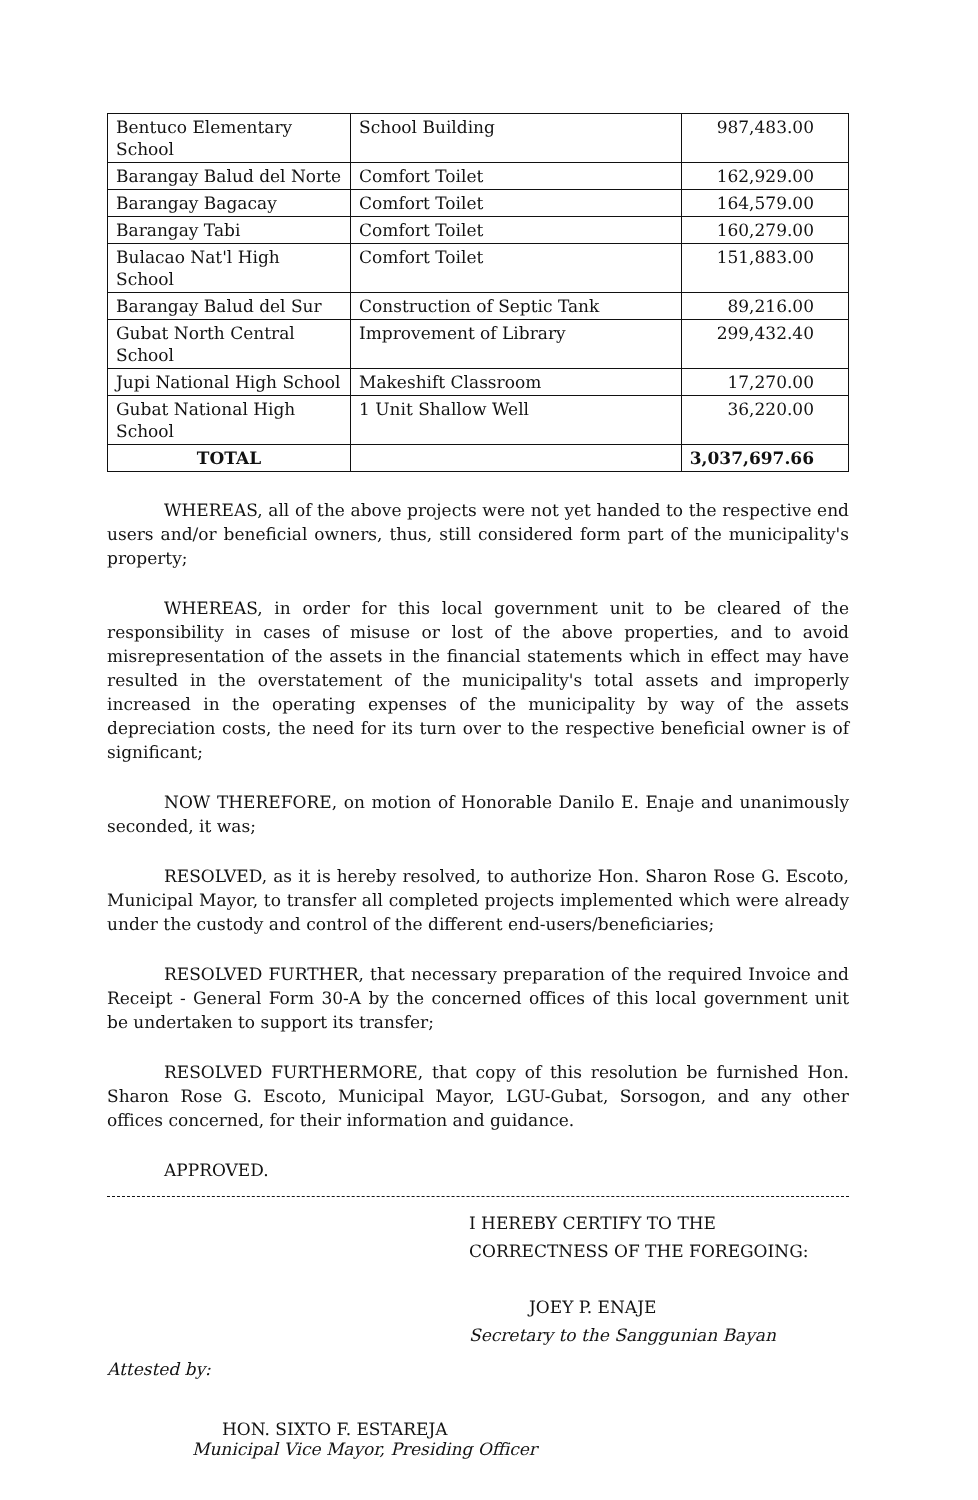| Bentuco Elementary School | School Building | 987,483.00 |
| Barangay Balud del Norte | Comfort Toilet | 162,929.00 |
| Barangay Bagacay | Comfort Toilet | 164,579.00 |
| Barangay Tabi | Comfort Toilet | 160,279.00 |
| Bulacao Nat'l High School | Comfort Toilet | 151,883.00 |
| Barangay Balud del Sur | Construction of Septic Tank | 89,216.00 |
| Gubat North Central School | Improvement of Library | 299,432.40 |
| Jupi National High School | Makeshift Classroom | 17,270.00 |
| Gubat National High School | 1 Unit Shallow Well | 36,220.00 |
| TOTAL | | 3,037,697.66 |
WHEREAS, all of the above projects were not yet handed to the respective end users and/or beneficial owners, thus, still considered form part of the municipality's property;
WHEREAS, in order for this local government unit to be cleared of the responsibility in cases of misuse or lost of the above properties, and to avoid misrepresentation of the assets in the financial statements which in effect may have resulted in the overstatement of the municipality's total assets and improperly increased in the operating expenses of the municipality by way of the assets depreciation costs, the need for its turn over to the respective beneficial owner is of significant;
NOW THEREFORE, on motion of Honorable Danilo E. Enaje and unanimously seconded, it was;
RESOLVED, as it is hereby resolved, to authorize Hon. Sharon Rose G. Escoto, Municipal Mayor, to transfer all completed projects implemented which were already under the custody and control of the different end-users/beneficiaries;
RESOLVED FURTHER, that necessary preparation of the required Invoice and Receipt - General Form 30-A by the concerned offices of this local government unit be undertaken to support its transfer;
RESOLVED FURTHERMORE, that copy of this resolution be furnished Hon. Sharon Rose G. Escoto, Municipal Mayor, LGU-Gubat, Sorsogon, and any other offices concerned, for their information and guidance.
APPROVED.
I HEREBY CERTIFY TO THE
CORRECTNESS OF THE FOREGOING:
JOEY P. ENAJE
Secretary to the Sanggunian Bayan
Attested by:
HON. SIXTO F. ESTAREJA
Municipal Vice Mayor, Presiding Officer